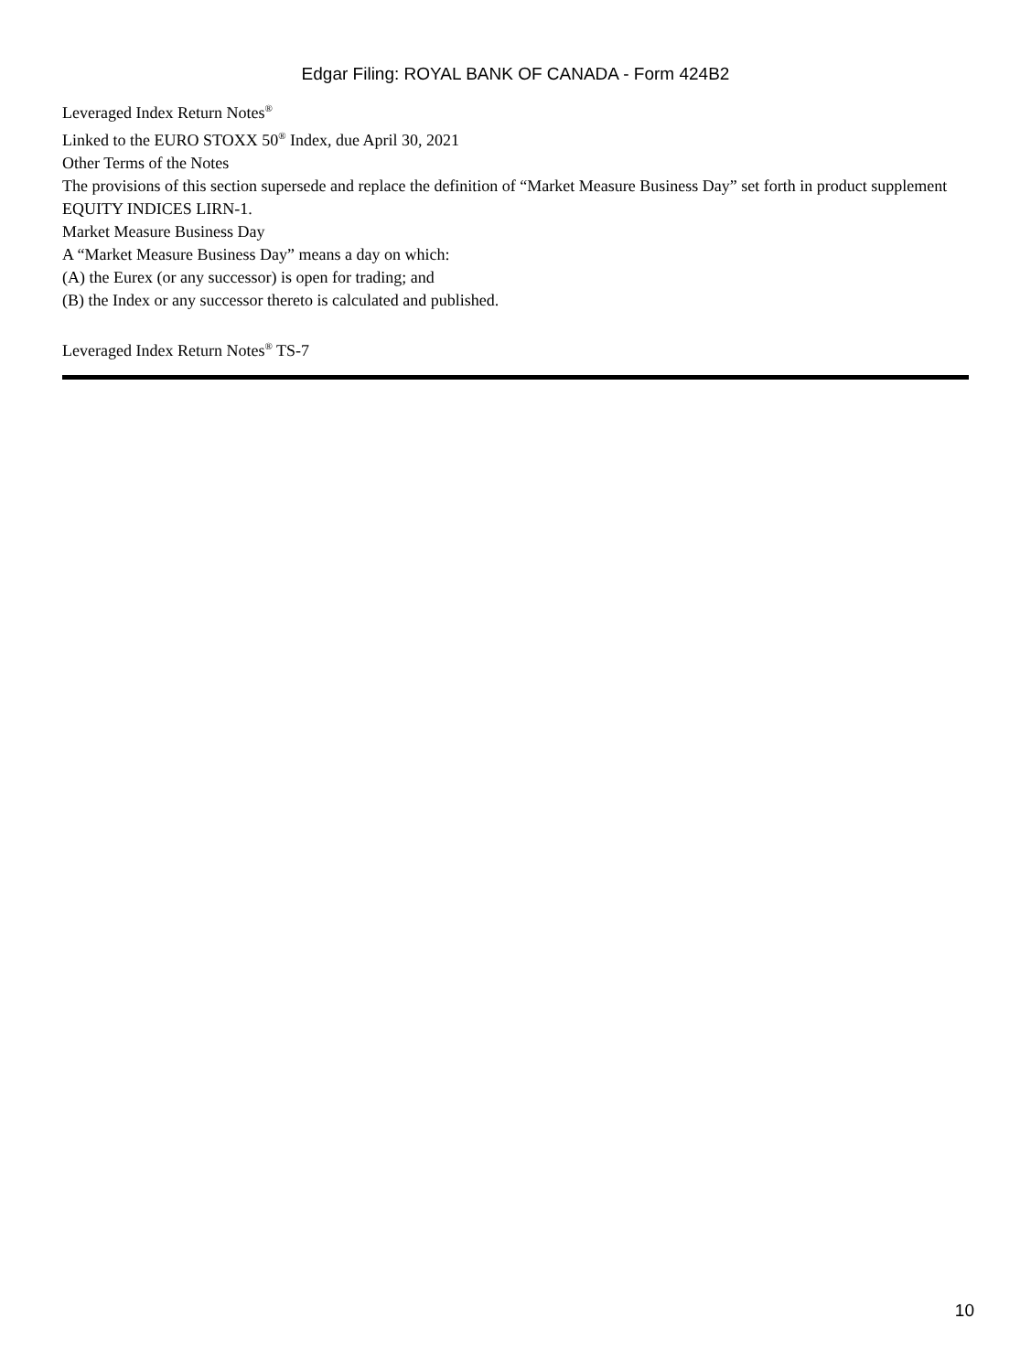Edgar Filing: ROYAL BANK OF CANADA - Form 424B2
Leveraged Index Return Notes<sup>®</sup>
Linked to the EURO STOXX 50<sup>®</sup> Index, due April 30, 2021
Other Terms of the Notes
The provisions of this section supersede and replace the definition of “Market Measure Business Day” set forth in product supplement EQUITY INDICES LIRN-1.
Market Measure Business Day
A “Market Measure Business Day” means a day on which:
(A) the Eurex (or any successor) is open for trading; and
(B) the Index or any successor thereto is calculated and published.
Leveraged Index Return Notes<sup>®</sup> TS-7
10